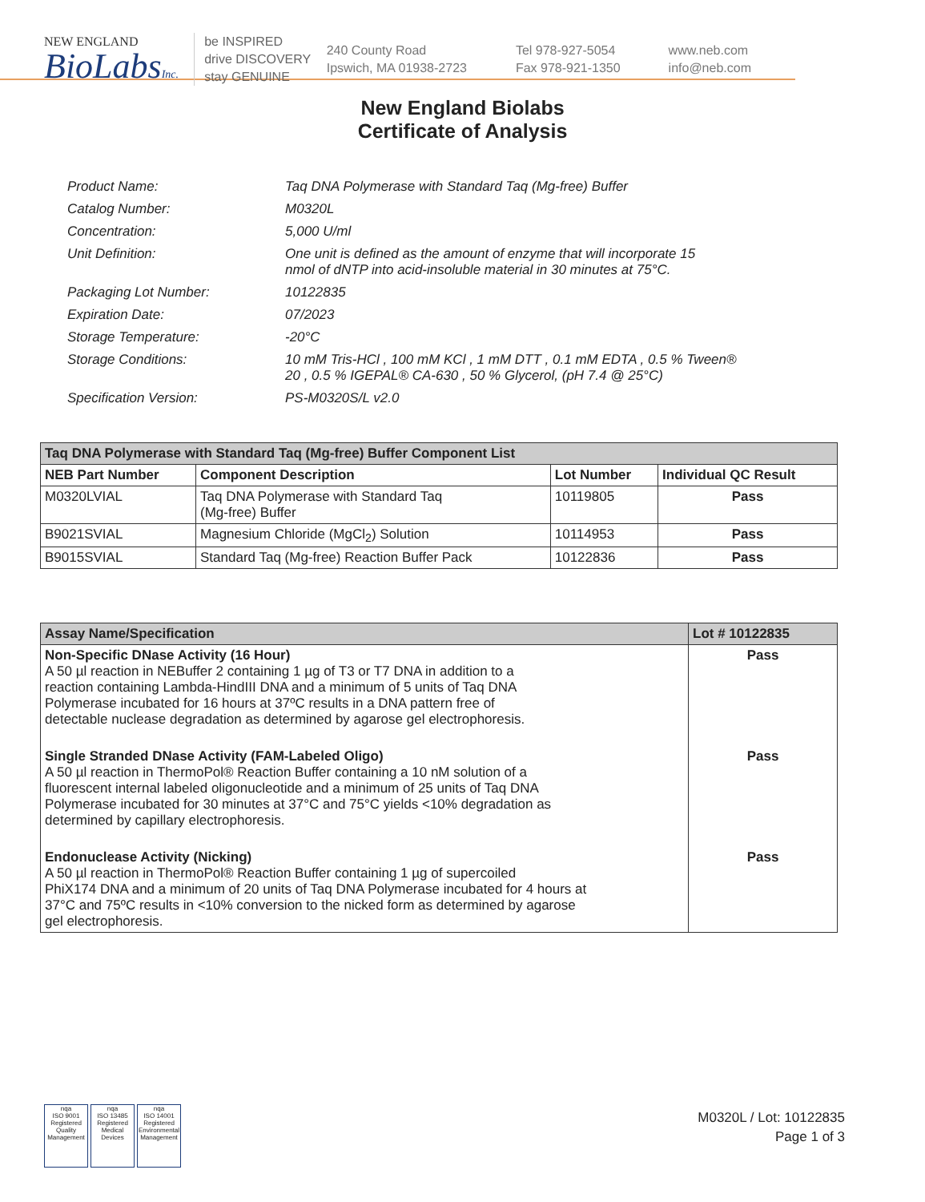NEW ENGLAND
BioLabsInc.
be INSPIRED
drive DISCOVERY
stay GENUINE
240 County Road
Ipswich, MA 01938-2723
Tel 978-927-5054
Fax 978-921-1350
www.neb.com
info@neb.com
New England Biolabs
Certificate of Analysis
| Product Name: | Taq DNA Polymerase with Standard Taq (Mg-free) Buffer |
| Catalog Number: | M0320L |
| Concentration: | 5,000 U/ml |
| Unit Definition: | One unit is defined as the amount of enzyme that will incorporate 15 nmol of dNTP into acid-insoluble material in 30 minutes at 75°C. |
| Packaging Lot Number: | 10122835 |
| Expiration Date: | 07/2023 |
| Storage Temperature: | -20°C |
| Storage Conditions: | 10 mM Tris-HCl , 100 mM KCl , 1 mM DTT , 0.1 mM EDTA , 0.5 % Tween® 20 , 0.5 % IGEPAL® CA-630 , 50 % Glycerol, (pH 7.4 @ 25°C) |
| Specification Version: | PS-M0320S/L v2.0 |
| Taq DNA Polymerase with Standard Taq (Mg-free) Buffer Component List | | | |
| --- | --- | --- | --- |
| NEB Part Number | Component Description | Lot Number | Individual QC Result |
| M0320LVIAL | Taq DNA Polymerase with Standard Taq (Mg-free) Buffer | 10119805 | Pass |
| B9021SVIAL | Magnesium Chloride (MgCl<sub>2</sub>) Solution | 10114953 | Pass |
| B9015SVIAL | Standard Taq (Mg-free) Reaction Buffer Pack | 10122836 | Pass |
| Assay Name/Specification | Lot # 10122835 |
| --- | --- |
| Non-Specific DNase Activity (16 Hour) A 50 µl reaction in NEBuffer 2 containing 1 µg of T3 or T7 DNA in addition to a reaction containing Lambda-HindIII DNA and a minimum of 5 units of Taq DNA Polymerase incubated for 16 hours at 37ºC results in a DNA pattern free of detectable nuclease degradation as determined by agarose gel electrophoresis. | Pass |
| Single Stranded DNase Activity (FAM-Labeled Oligo) A 50 µl reaction in ThermoPol® Reaction Buffer containing a 10 nM solution of a fluorescent internal labeled oligonucleotide and a minimum of 25 units of Taq DNA Polymerase incubated for 30 minutes at 37°C and 75°C yields <10% degradation as determined by capillary electrophoresis. | Pass |
| Endonuclease Activity (Nicking) A 50 µl reaction in ThermoPol® Reaction Buffer containing 1 µg of supercoiled PhiX174 DNA and a minimum of 20 units of Taq DNA Polymerase incubated for 4 hours at 37°C and 75ºC results in <10% conversion to the nicked form as determined by agarose gel electrophoresis. | Pass |
nqa
ISO 9001
Registered
Quality Management
nqa
ISO 13485
Registered
Medical Devices
nqa
ISO 14001
Registered
Environmental Management
M0320L / Lot: 10122835
Page 1 of 3